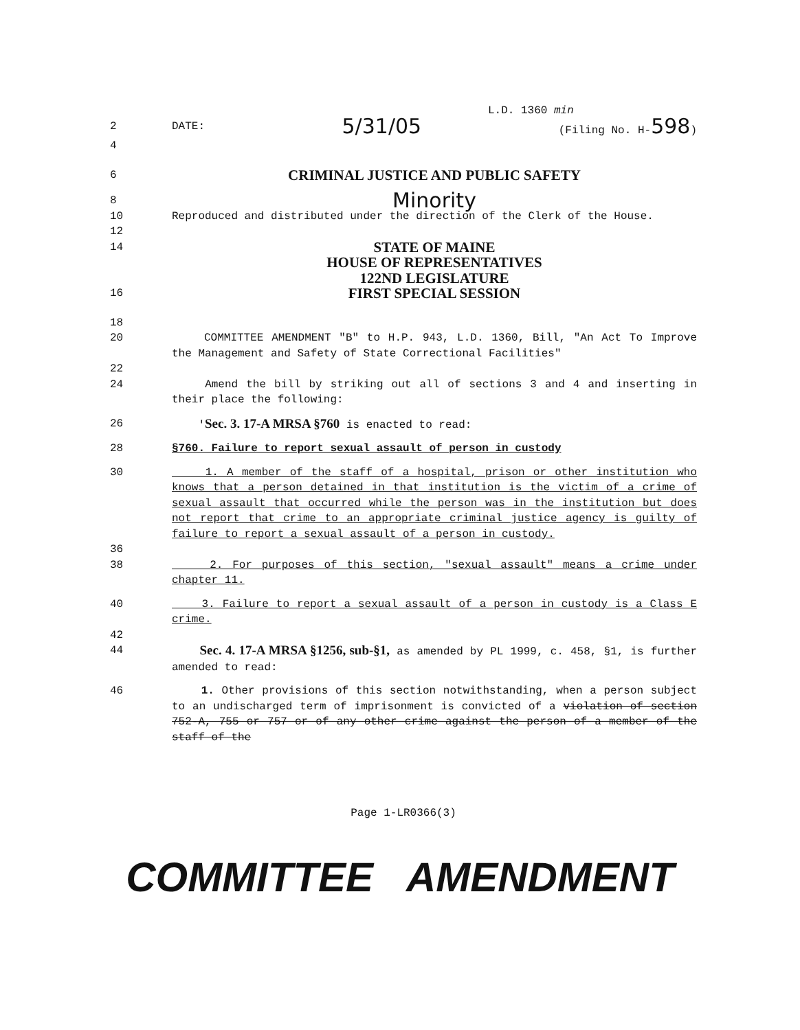L.D. 1360 min
2 DATE: 5/31/05 (Filing No. H-598)
4
6 CRIMINAL JUSTICE AND PUBLIC SAFETY
8 Minority
10 Reproduced and distributed under the direction of the Clerk of the House.
12
14 STATE OF MAINE
HOUSE OF REPRESENTATIVES
122ND LEGISLATURE
16 FIRST SPECIAL SESSION
18
20 COMMITTEE AMENDMENT "B" to H.P. 943, L.D. 1360, Bill, "An Act To Improve the Management and Safety of State Correctional Facilities"
22
24 Amend the bill by striking out all of sections 3 and 4 and inserting in their place the following:
26 'Sec. 3. 17-A MRSA §760 is enacted to read:
28 §760. Failure to report sexual assault of person in custody
30 1. A member of the staff of a hospital, prison or other institution who knows that a person detained in that institution is the victim of a crime of sexual assault that occurred while the person was in the institution but does not report that crime to an appropriate criminal justice agency is guilty of failure to report a sexual assault of a person in custody.
36
38 2. For purposes of this section, "sexual assault" means a crime under chapter 11.
40 3. Failure to report a sexual assault of a person in custody is a Class E crime.
42
44 Sec. 4. 17-A MRSA §1256, sub-§1, as amended by PL 1999, c. 458, §1, is further amended to read:
46 1. Other provisions of this section notwithstanding, when a person subject to an undischarged term of imprisonment is convicted of a violation of section 752-A, 755 or 757 or of any other crime against the person of a member of the staff of the
Page 1-LR0366(3)
COMMITTEE AMENDMENT